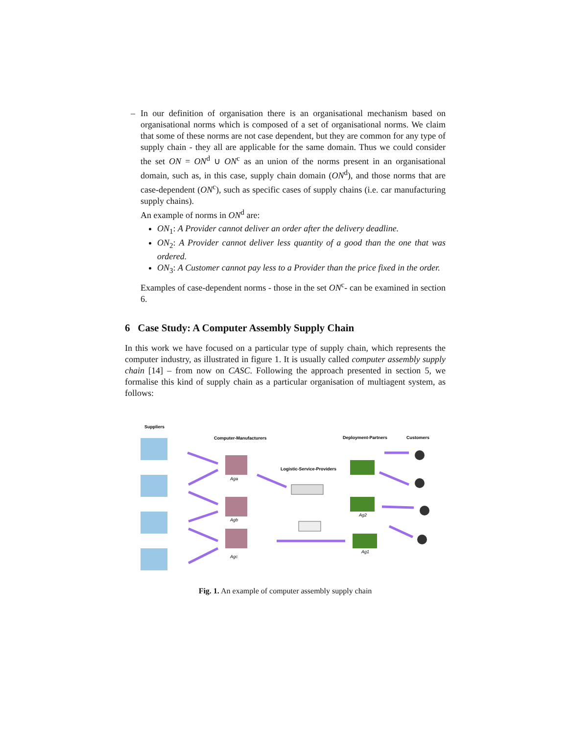– In our definition of organisation there is an organisational mechanism based on organisational norms which is composed of a set of organisational norms. We claim that some of these norms are not case dependent, but they are common for any type of supply chain - they all are applicable for the same domain. Thus we could consider the set ON = ON<sup>d</sup> ∪ ON<sup>c</sup> as an union of the norms present in an organisational domain, such as, in this case, supply chain domain (ON<sup>d</sup>), and those norms that are case-dependent (ON<sup>c</sup>), such as specific cases of supply chains (i.e. car manufacturing supply chains).
An example of norms in ON<sup>d</sup> are:
ON<sub>1</sub>: A Provider cannot deliver an order after the delivery deadline.
ON<sub>2</sub>: A Provider cannot deliver less quantity of a good than the one that was ordered.
ON<sub>3</sub>: A Customer cannot pay less to a Provider than the price fixed in the order.
Examples of case-dependent norms - those in the set ON<sup>c</sup>- can be examined in section 6.
6 Case Study: A Computer Assembly Supply Chain
In this work we have focused on a particular type of supply chain, which represents the computer industry, as illustrated in figure 1. It is usually called computer assembly supply chain [14] – from now on CASC. Following the approach presented in section 5, we formalise this kind of supply chain as a particular organisation of multiagent system, as follows:
Suppliers
Computer-Manufacturers
Logistic-Service-Providers
Deployment-Partners
Customers
Aga
Agb
Agc
Ag2
Ag1
Fig. 1. An example of computer assembly supply chain